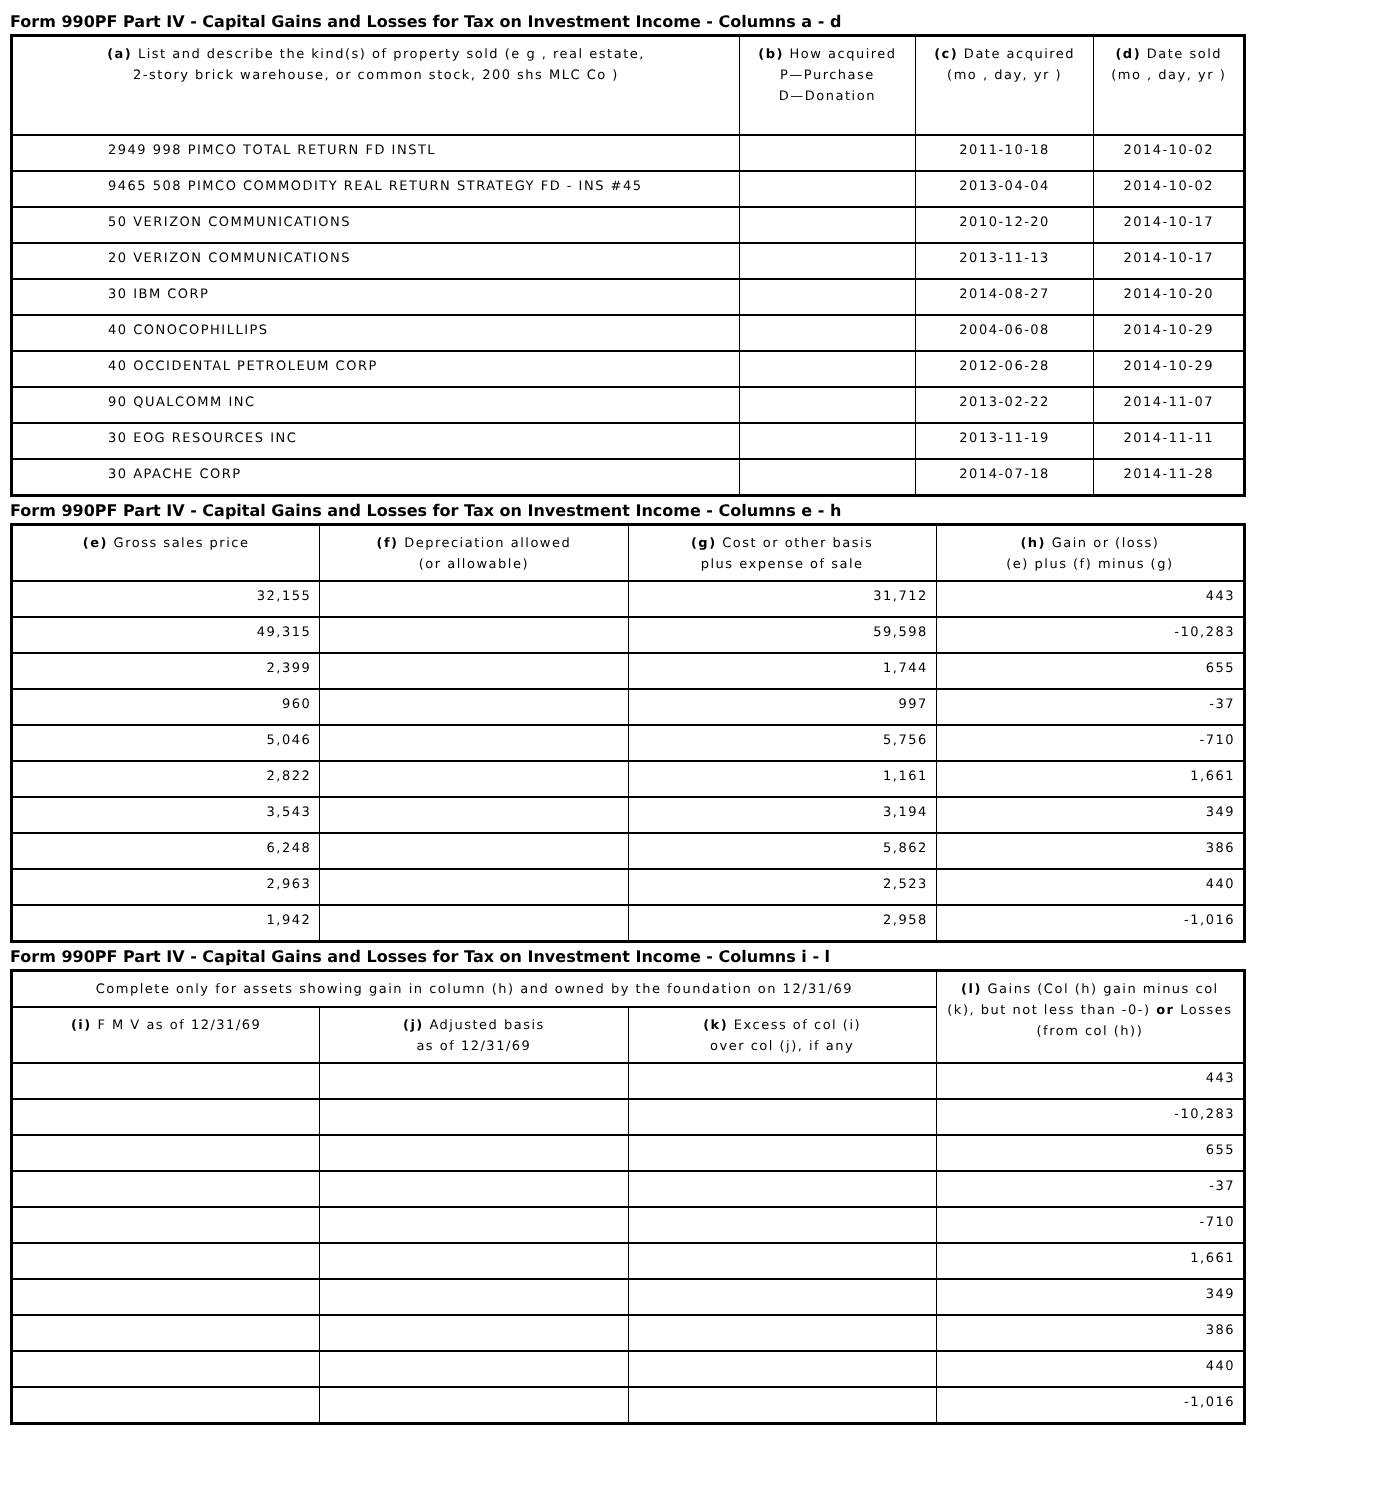Form 990PF Part IV - Capital Gains and Losses for Tax on Investment Income - Columns a - d
| (a) List and describe the kind(s) of property sold (e g , real estate, 2-story brick warehouse, or common stock, 200 shs MLC Co ) | (b) How acquired P—Purchase D—Donation | (c) Date acquired (mo , day, yr ) | (d) Date sold (mo , day, yr ) |
| --- | --- | --- | --- |
| 2949 998 PIMCO TOTAL RETURN FD INSTL | | 2011-10-18 | 2014-10-02 |
| 9465 508 PIMCO COMMODITY REAL RETURN STRATEGY FD - INS #45 | | 2013-04-04 | 2014-10-02 |
| 50 VERIZON COMMUNICATIONS | | 2010-12-20 | 2014-10-17 |
| 20 VERIZON COMMUNICATIONS | | 2013-11-13 | 2014-10-17 |
| 30 IBM CORP | | 2014-08-27 | 2014-10-20 |
| 40 CONOCOPHILLIPS | | 2004-06-08 | 2014-10-29 |
| 40 OCCIDENTAL PETROLEUM CORP | | 2012-06-28 | 2014-10-29 |
| 90 QUALCOMM INC | | 2013-02-22 | 2014-11-07 |
| 30 EOG RESOURCES INC | | 2013-11-19 | 2014-11-11 |
| 30 APACHE CORP | | 2014-07-18 | 2014-11-28 |
Form 990PF Part IV - Capital Gains and Losses for Tax on Investment Income - Columns e - h
| (e) Gross sales price | (f) Depreciation allowed (or allowable) | (g) Cost or other basis plus expense of sale | (h) Gain or (loss) (e) plus (f) minus (g) |
| --- | --- | --- | --- |
| 32,155 | | 31,712 | 443 |
| 49,315 | | 59,598 | -10,283 |
| 2,399 | | 1,744 | 655 |
| 960 | | 997 | -37 |
| 5,046 | | 5,756 | -710 |
| 2,822 | | 1,161 | 1,661 |
| 3,543 | | 3,194 | 349 |
| 6,248 | | 5,862 | 386 |
| 2,963 | | 2,523 | 440 |
| 1,942 | | 2,958 | -1,016 |
Form 990PF Part IV - Capital Gains and Losses for Tax on Investment Income - Columns i - l
| Complete only for assets showing gain in column (h) and owned by the foundation on 12/31/69 | | | (l) Gains (Col (h) gain minus col (k), but not less than -0-) or Losses (from col (h)) |
| --- | --- | --- | --- |
| (i) F M V as of 12/31/69 | (j) Adjusted basis as of 12/31/69 | (k) Excess of col (i) over col (j), if any | |
| | | | 443 |
| | | | -10,283 |
| | | | 655 |
| | | | -37 |
| | | | -710 |
| | | | 1,661 |
| | | | 349 |
| | | | 386 |
| | | | 440 |
| | | | -1,016 |